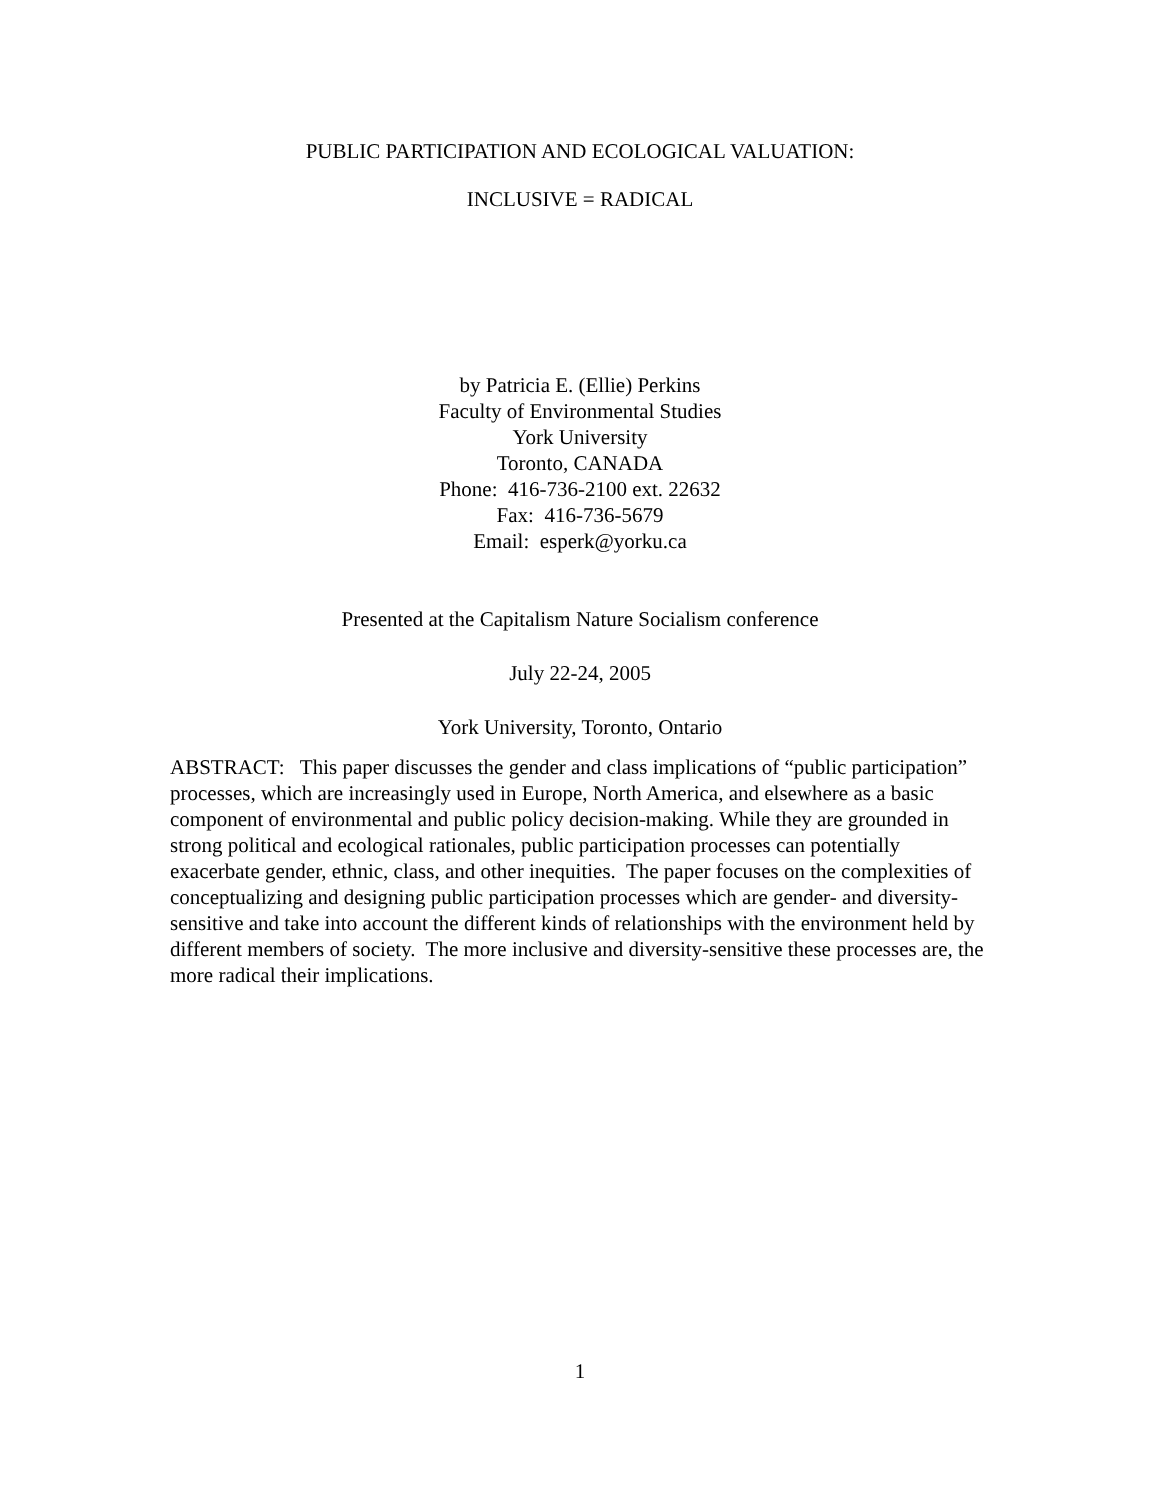PUBLIC PARTICIPATION AND ECOLOGICAL VALUATION:
INCLUSIVE = RADICAL
by Patricia E. (Ellie) Perkins
Faculty of Environmental Studies
York University
Toronto, CANADA
Phone: 416-736-2100 ext. 22632
Fax: 416-736-5679
Email: esperk@yorku.ca
Presented at the Capitalism Nature Socialism conference
July 22-24, 2005
York University, Toronto, Ontario
ABSTRACT: This paper discusses the gender and class implications of “public participation” processes, which are increasingly used in Europe, North America, and elsewhere as a basic component of environmental and public policy decision-making. While they are grounded in strong political and ecological rationales, public participation processes can potentially exacerbate gender, ethnic, class, and other inequities. The paper focuses on the complexities of conceptualizing and designing public participation processes which are gender- and diversity-sensitive and take into account the different kinds of relationships with the environment held by different members of society. The more inclusive and diversity-sensitive these processes are, the more radical their implications.
1